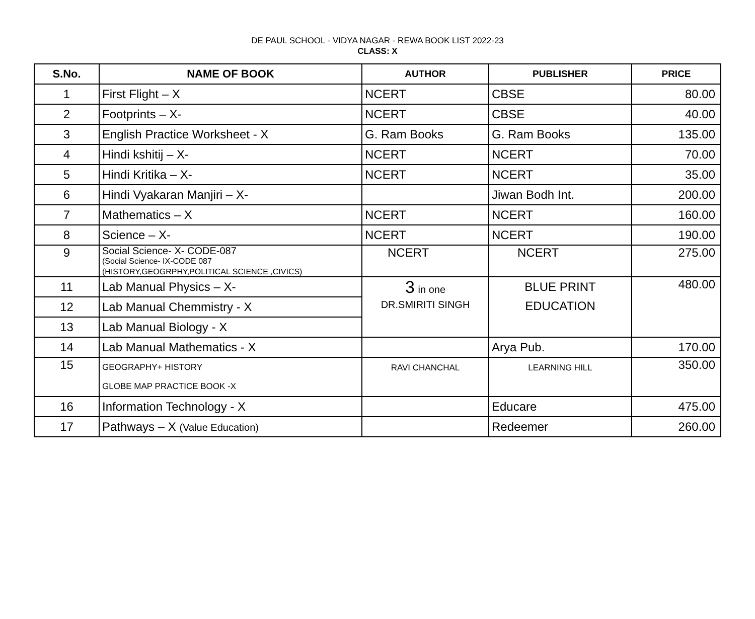DE PAUL SCHOOL - VIDYA NAGAR - REWA BOOK LIST 2022-23
CLASS: X
| S.No. | NAME OF BOOK | AUTHOR | PUBLISHER | PRICE |
| --- | --- | --- | --- | --- |
| 1 | First Flight – X | NCERT | CBSE | 80.00 |
| 2 | Footprints – X- | NCERT | CBSE | 40.00 |
| 3 | English Practice Worksheet - X | G. Ram Books | G. Ram Books | 135.00 |
| 4 | Hindi kshitij – X- | NCERT | NCERT | 70.00 |
| 5 | Hindi Kritika – X- | NCERT | NCERT | 35.00 |
| 6 | Hindi Vyakaran Manjiri – X- | | Jiwan Bodh Int. | 200.00 |
| 7 | Mathematics – X | NCERT | NCERT | 160.00 |
| 8 | Science – X- | NCERT | NCERT | 190.00 |
| 9 | Social Science- X- CODE-087 (Social Science- IX-CODE 087 (HISTORY,GEOGRPHY,POLITICAL SCIENCE ,CIVICS) | NCERT | NCERT | 275.00 |
| 11 | Lab Manual Physics – X- | 3 in one DR.SMIRITI SINGH | BLUE PRINT EDUCATION | 480.00 |
| 12 | Lab Manual Chemmistry - X | | | |
| 13 | Lab Manual Biology - X | | | |
| 14 | Lab Manual Mathematics - X | | Arya Pub. | 170.00 |
| 15 | GEOGRAPHY+ HISTORY GLOBE MAP PRACTICE BOOK -X | RAVI CHANCHAL | LEARNING HILL | 350.00 |
| 16 | Information Technology - X | | Educare | 475.00 |
| 17 | Pathways – X (Value Education) | | Redeemer | 260.00 |